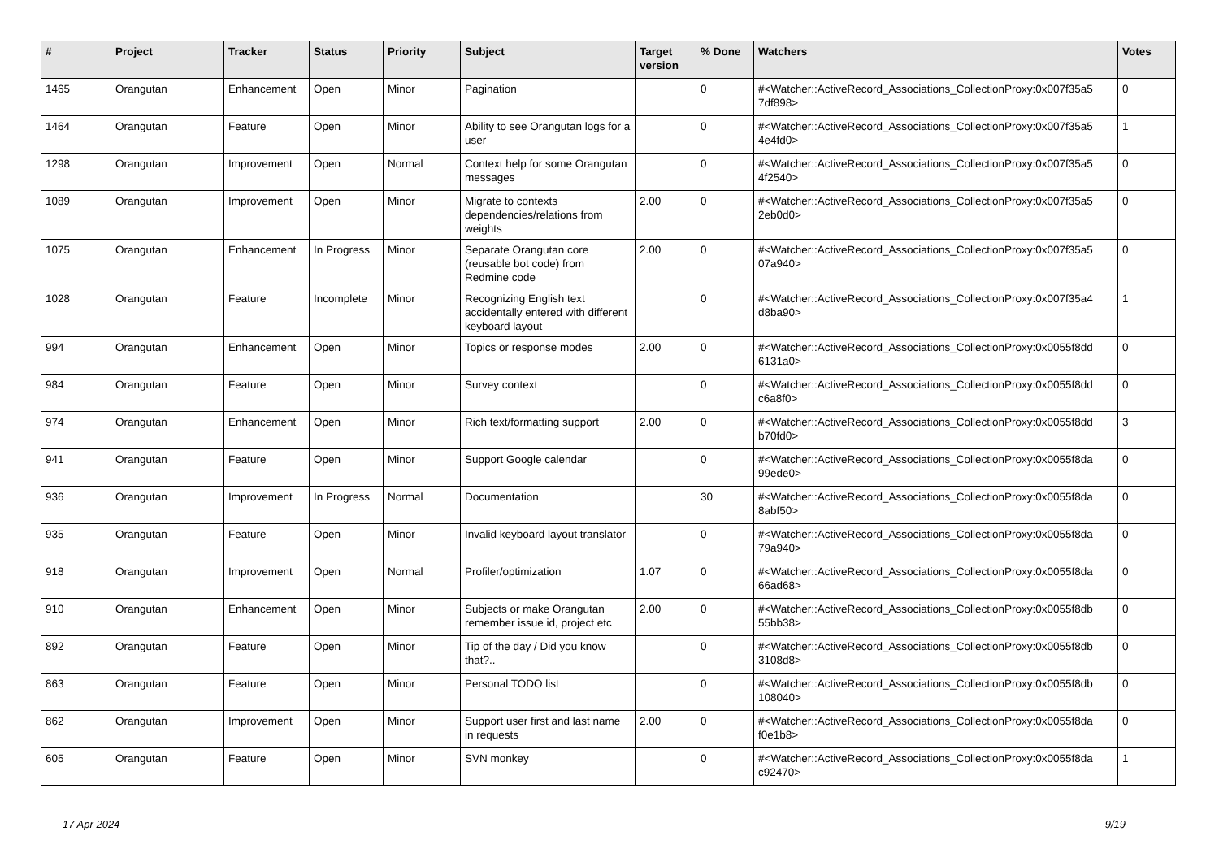| # | Project | Tracker | Status | Priority | Subject | Target version | % Done | Watchers | Votes |
| --- | --- | --- | --- | --- | --- | --- | --- | --- | --- |
| 1465 | Orangutan | Enhancement | Open | Minor | Pagination | | 0 | #<Watcher::ActiveRecord_Associations_CollectionProxy:0x007f35a5 7df898> | 0 |
| 1464 | Orangutan | Feature | Open | Minor | Ability to see Orangutan logs for a user | | 0 | #<Watcher::ActiveRecord_Associations_CollectionProxy:0x007f35a5 4e4fd0> | 1 |
| 1298 | Orangutan | Improvement | Open | Normal | Context help for some Orangutan messages | | 0 | #<Watcher::ActiveRecord_Associations_CollectionProxy:0x007f35a5 4f2540> | 0 |
| 1089 | Orangutan | Improvement | Open | Minor | Migrate to contexts dependencies/relations from weights | 2.00 | 0 | #<Watcher::ActiveRecord_Associations_CollectionProxy:0x007f35a5 2eb0d0> | 0 |
| 1075 | Orangutan | Enhancement | In Progress | Minor | Separate Orangutan core (reusable bot code) from Redmine code | 2.00 | 0 | #<Watcher::ActiveRecord_Associations_CollectionProxy:0x007f35a5 07a940> | 0 |
| 1028 | Orangutan | Feature | Incomplete | Minor | Recognizing English text accidentally entered with different keyboard layout | | 0 | #<Watcher::ActiveRecord_Associations_CollectionProxy:0x007f35a4 d8ba90> | 1 |
| 994 | Orangutan | Enhancement | Open | Minor | Topics or response modes | 2.00 | 0 | #<Watcher::ActiveRecord_Associations_CollectionProxy:0x0055f8dd 6131a0> | 0 |
| 984 | Orangutan | Feature | Open | Minor | Survey context | | 0 | #<Watcher::ActiveRecord_Associations_CollectionProxy:0x0055f8dd c6a8f0> | 0 |
| 974 | Orangutan | Enhancement | Open | Minor | Rich text/formatting support | 2.00 | 0 | #<Watcher::ActiveRecord_Associations_CollectionProxy:0x0055f8dd b70fd0> | 3 |
| 941 | Orangutan | Feature | Open | Minor | Support Google calendar | | 0 | #<Watcher::ActiveRecord_Associations_CollectionProxy:0x0055f8da 99ede0> | 0 |
| 936 | Orangutan | Improvement | In Progress | Normal | Documentation | | 30 | #<Watcher::ActiveRecord_Associations_CollectionProxy:0x0055f8da 8abf50> | 0 |
| 935 | Orangutan | Feature | Open | Minor | Invalid keyboard layout translator | | 0 | #<Watcher::ActiveRecord_Associations_CollectionProxy:0x0055f8da 79a940> | 0 |
| 918 | Orangutan | Improvement | Open | Normal | Profiler/optimization | 1.07 | 0 | #<Watcher::ActiveRecord_Associations_CollectionProxy:0x0055f8da 66ad68> | 0 |
| 910 | Orangutan | Enhancement | Open | Minor | Subjects or make Orangutan remember issue id, project etc | 2.00 | 0 | #<Watcher::ActiveRecord_Associations_CollectionProxy:0x0055f8db 55bb38> | 0 |
| 892 | Orangutan | Feature | Open | Minor | Tip of the day / Did you know that?.. | | 0 | #<Watcher::ActiveRecord_Associations_CollectionProxy:0x0055f8db 3108d8> | 0 |
| 863 | Orangutan | Feature | Open | Minor | Personal TODO list | | 0 | #<Watcher::ActiveRecord_Associations_CollectionProxy:0x0055f8db 108040> | 0 |
| 862 | Orangutan | Improvement | Open | Minor | Support user first and last name in requests | 2.00 | 0 | #<Watcher::ActiveRecord_Associations_CollectionProxy:0x0055f8da f0e1b8> | 0 |
| 605 | Orangutan | Feature | Open | Minor | SVN monkey | | 0 | #<Watcher::ActiveRecord_Associations_CollectionProxy:0x0055f8da c92470> | 1 |
17 Apr 2024 9/19